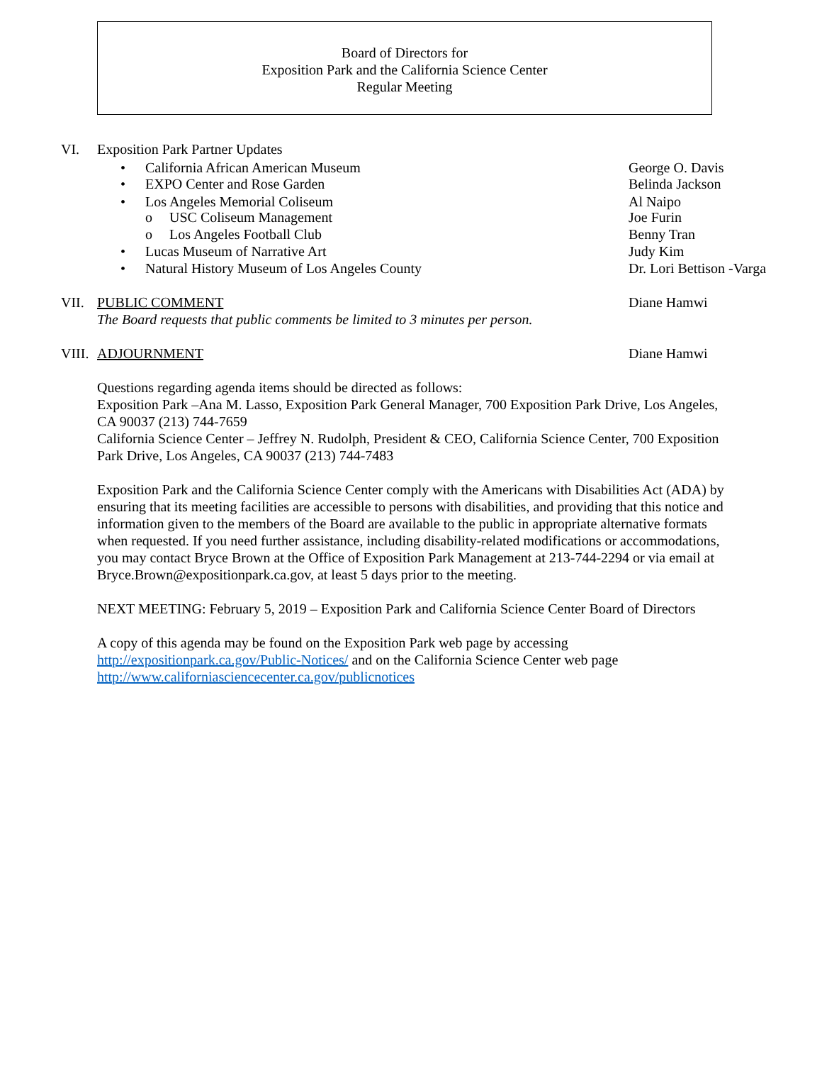Board of Directors for
Exposition Park and the California Science Center
Regular Meeting
VI. Exposition Park Partner Updates
• California African American Museum George O. Davis
• EXPO Center and Rose Garden Belinda Jackson
• Los Angeles Memorial Coliseum Al Naipo
o USC Coliseum Management Joe Furin
o Los Angeles Football Club Benny Tran
• Lucas Museum of Narrative Art Judy Kim
• Natural History Museum of Los Angeles County Dr. Lori Bettison -Varga
VII. PUBLIC COMMENT Diane Hamwi
The Board requests that public comments be limited to 3 minutes per person.
VIII. ADJOURNMENT Diane Hamwi
Questions regarding agenda items should be directed as follows:
Exposition Park –Ana M. Lasso, Exposition Park General Manager, 700 Exposition Park Drive, Los Angeles, CA 90037 (213) 744-7659
California Science Center – Jeffrey N. Rudolph, President & CEO, California Science Center, 700 Exposition Park Drive, Los Angeles, CA 90037 (213) 744-7483
Exposition Park and the California Science Center comply with the Americans with Disabilities Act (ADA) by ensuring that its meeting facilities are accessible to persons with disabilities, and providing that this notice and information given to the members of the Board are available to the public in appropriate alternative formats when requested. If you need further assistance, including disability-related modifications or accommodations, you may contact Bryce Brown at the Office of Exposition Park Management at 213-744-2294 or via email at Bryce.Brown@expositionpark.ca.gov, at least 5 days prior to the meeting.
NEXT MEETING: February 5, 2019 – Exposition Park and California Science Center Board of Directors
A copy of this agenda may be found on the Exposition Park web page by accessing
http://expositionpark.ca.gov/Public-Notices/ and on the California Science Center web page
http://www.californiasciencecenter.ca.gov/publicnotices